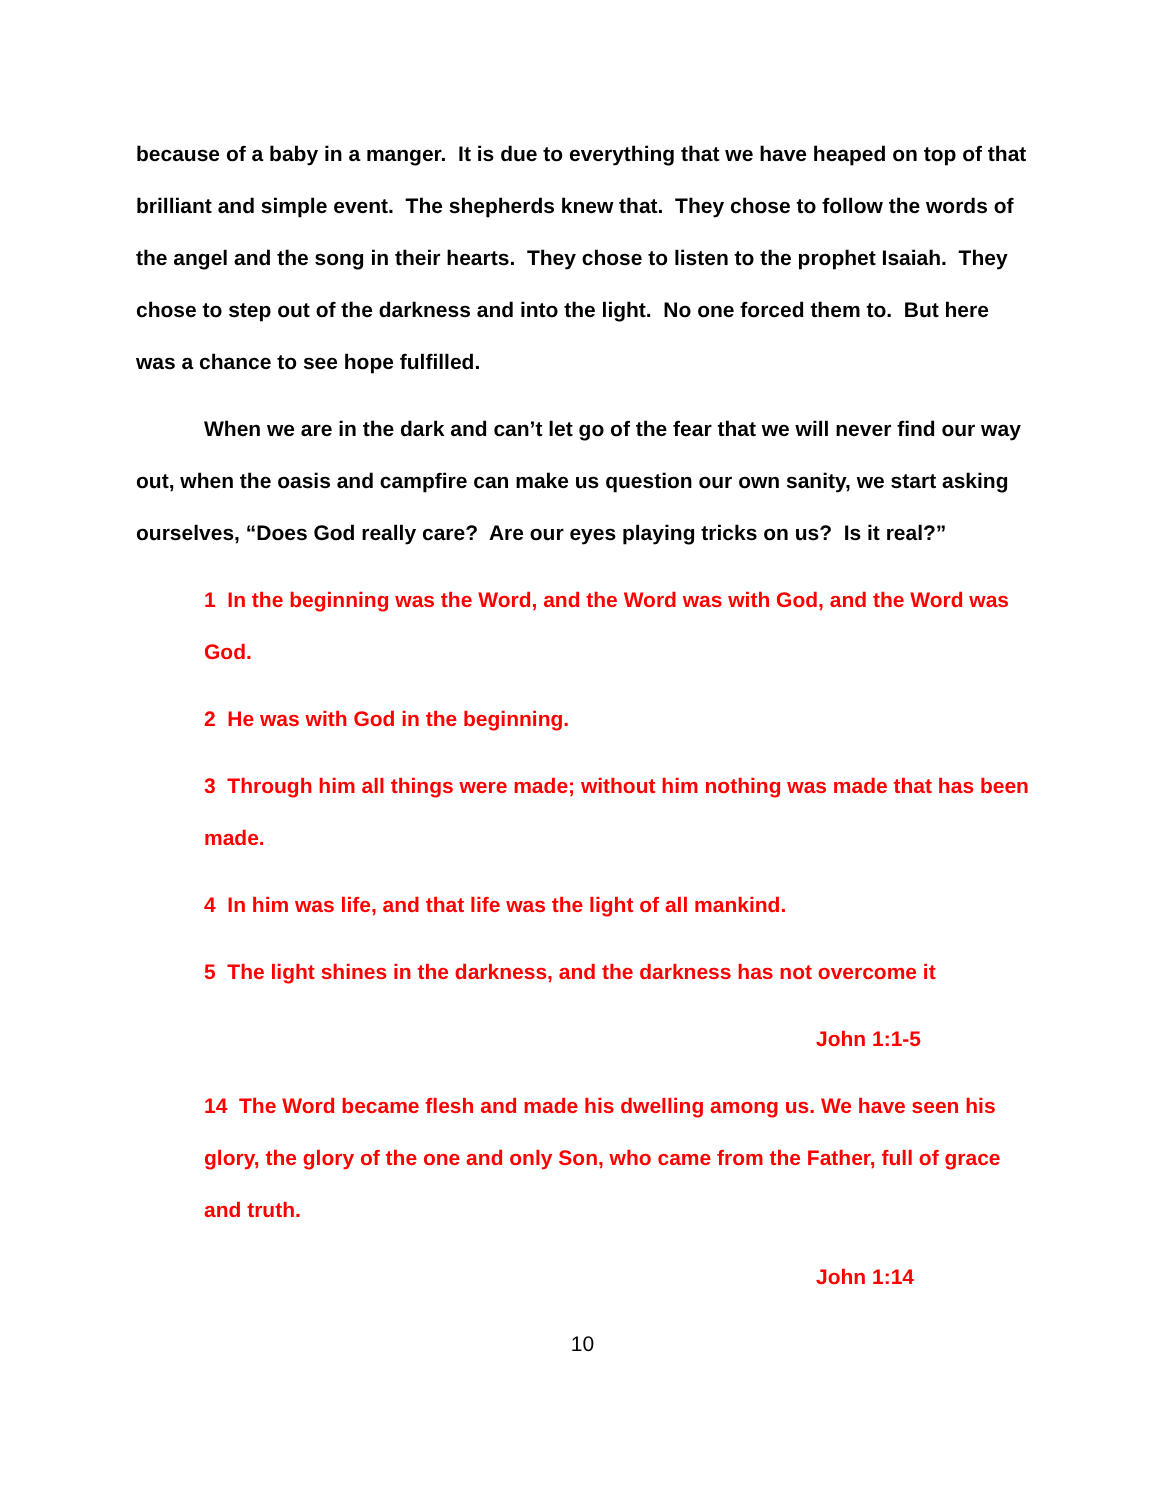because of a baby in a manger. It is due to everything that we have heaped on top of that brilliant and simple event. The shepherds knew that. They chose to follow the words of the angel and the song in their hearts. They chose to listen to the prophet Isaiah. They chose to step out of the darkness and into the light. No one forced them to. But here was a chance to see hope fulfilled.
When we are in the dark and can’t let go of the fear that we will never find our way out, when the oasis and campfire can make us question our own sanity, we start asking ourselves, “Does God really care? Are our eyes playing tricks on us? Is it real?”
1 In the beginning was the Word, and the Word was with God, and the Word was God.
2 He was with God in the beginning.
3 Through him all things were made; without him nothing was made that has been made.
4 In him was life, and that life was the light of all mankind.
5 The light shines in the darkness, and the darkness has not overcome it
John 1:1-5
14 The Word became flesh and made his dwelling among us. We have seen his glory, the glory of the one and only Son, who came from the Father, full of grace and truth.
John 1:14
10